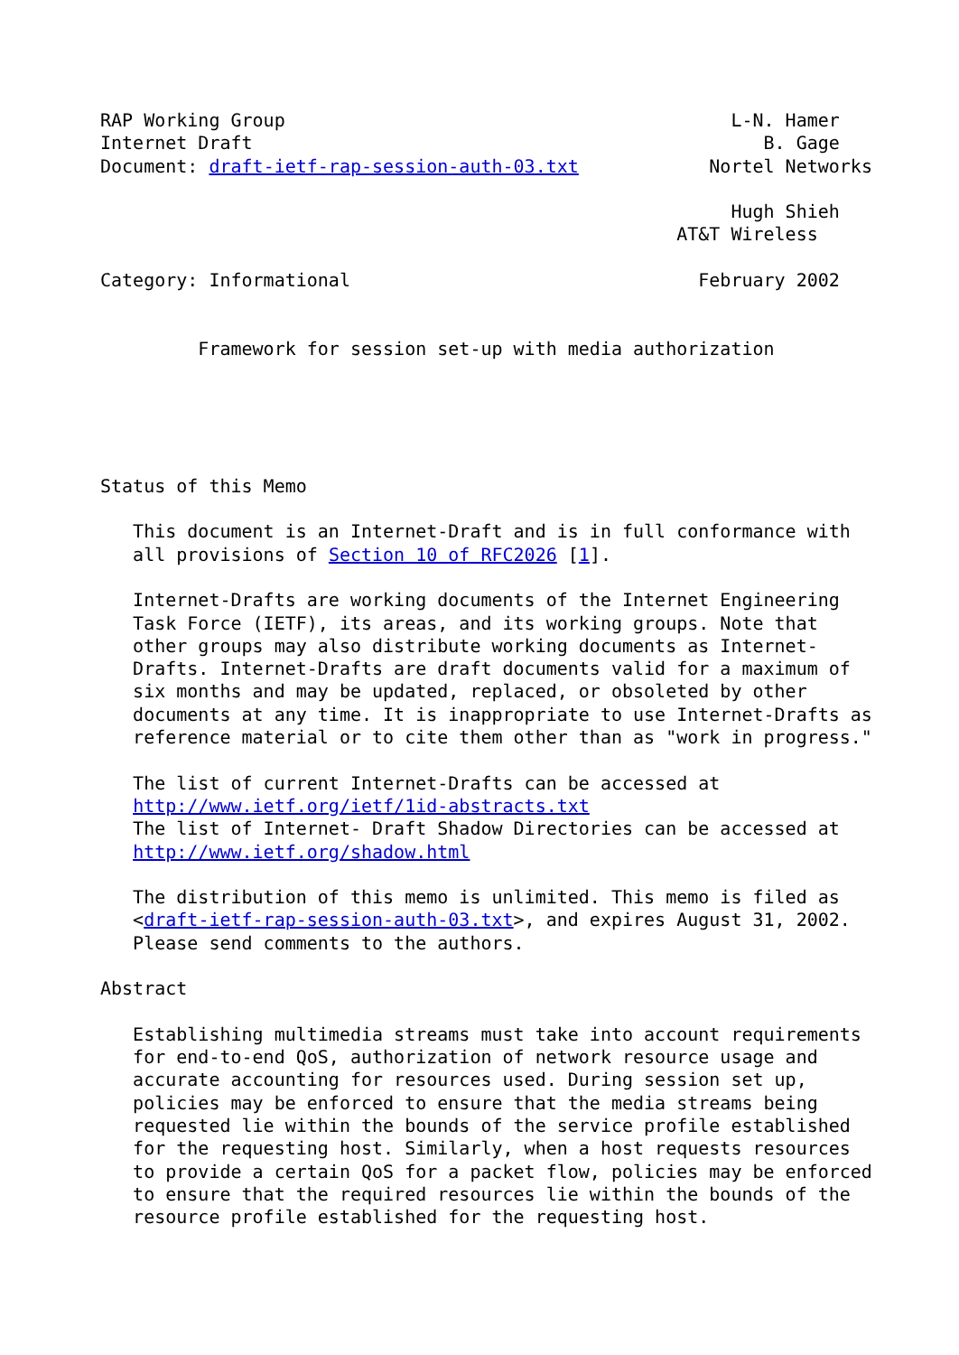RAP Working Group                                         L-N. Hamer
Internet Draft                                               B. Gage
Document: draft-ietf-rap-session-auth-03.txt            Nortel Networks

                                                          Hugh Shieh
                                                     AT&T Wireless

Category: Informational                                February 2002


         Framework for session set-up with media authorization





Status of this Memo

   This document is an Internet-Draft and is in full conformance with
   all provisions of Section 10 of RFC2026 [1].

   Internet-Drafts are working documents of the Internet Engineering
   Task Force (IETF), its areas, and its working groups. Note that
   other groups may also distribute working documents as Internet-
   Drafts. Internet-Drafts are draft documents valid for a maximum of
   six months and may be updated, replaced, or obsoleted by other
   documents at any time. It is inappropriate to use Internet-Drafts as
   reference material or to cite them other than as "work in progress."

   The list of current Internet-Drafts can be accessed at
   http://www.ietf.org/ietf/1id-abstracts.txt
   The list of Internet- Draft Shadow Directories can be accessed at
   http://www.ietf.org/shadow.html

   The distribution of this memo is unlimited. This memo is filed as
   <draft-ietf-rap-session-auth-03.txt>, and expires August 31, 2002.
   Please send comments to the authors.

Abstract

   Establishing multimedia streams must take into account requirements
   for end-to-end QoS, authorization of network resource usage and
   accurate accounting for resources used. During session set up,
   policies may be enforced to ensure that the media streams being
   requested lie within the bounds of the service profile established
   for the requesting host. Similarly, when a host requests resources
   to provide a certain QoS for a packet flow, policies may be enforced
   to ensure that the required resources lie within the bounds of the
   resource profile established for the requesting host.